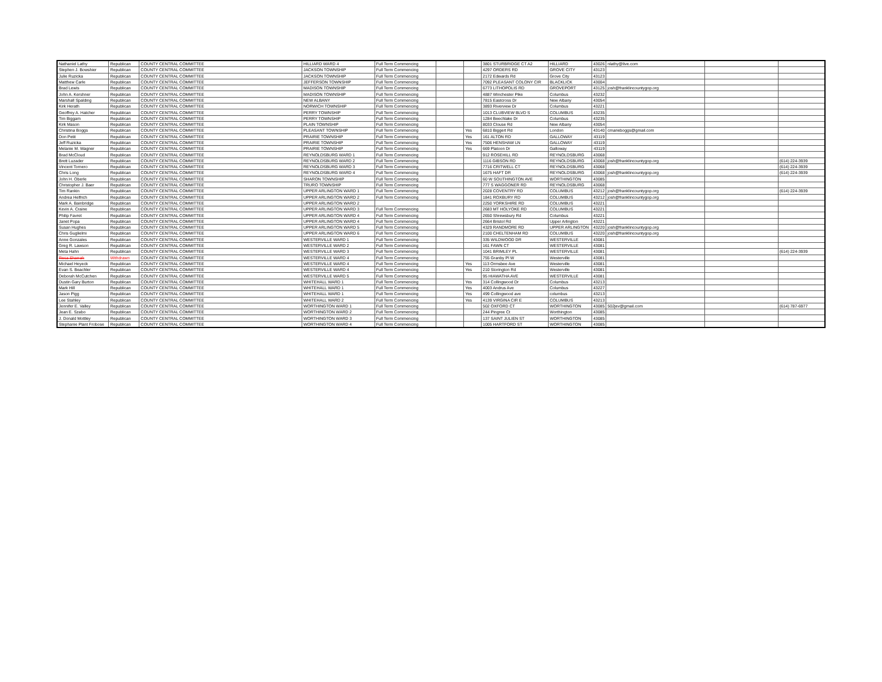| Nathaniel Lathy | Republican | COUNTY CENTRAL COMMITTEE | HILLIARD WARD 4 | Full Term Commencing | | | 3801 STURBRIDGE CT A2 | HILLIARD | 43026 | nlathy@live.com | | |
| Stephen J. Bowshier | Republican | COUNTY CENTRAL COMMITTEE | JACKSON TOWNSHIP | Full Term Commencing | | | 4297 ORDERS RD | GROVE CITY | 43123 | | | |
| Julie Ruzicka | Republican | COUNTY CENTRAL COMMITTEE | JACKSON TOWNSHIP | Full Term Commencing | | | 2172 Edwards Rd | Grove City | 43123 | | | |
| Matthew Carle | Republican | COUNTY CENTRAL COMMITTEE | JEFFERSON TOWNSHIP | Full Term Commencing | | | 7092 PLEASANT COLONY CIR | BLACKLICK | 43004 | | | |
| Brad Lewis | Republican | COUNTY CENTRAL COMMITTEE | MADISON TOWNSHIP | Full Term Commencing | | | 6773 LITHOPOLIS RD | GROVEPORT | 43125 | josh@franklincountygop.org | | |
| John A. Kershner | Republican | COUNTY CENTRAL COMMITTEE | MADISON TOWNSHIP | Full Term Commencing | | | 4887 Winchester Pike | Columbus | 43232 | | | |
| Marshall Spalding | Republican | COUNTY CENTRAL COMMITTEE | NEW ALBANY | Full Term Commencing | | | 7815 Eastcross Dr | New Albany | 43054 | | | |
| Kirk Herath | Republican | COUNTY CENTRAL COMMITTEE | NORWICH TOWNSHIP | Full Term Commencing | | | 3893 Riverview Dr | Columbus | 43221 | | | |
| Geoffrey A. Hatcher | Republican | COUNTY CENTRAL COMMITTEE | PERRY TOWNSHIP | Full Term Commencing | | | 1013 CLUBVIEW BLVD S | COLUMBUS | 43235 | | | |
| Tim Biggam | Republican | COUNTY CENTRAL COMMITTEE | PERRY TOWNSHIP | Full Term Commencing | | | 1284 Beechlake Dr | Columbus | 43235 | | | |
| Kirk Mason | Republican | COUNTY CENTRAL COMMITTEE | PLAIN TOWNSHIP | Full Term Commencing | | | 8033 Clouse Rd | New Albany | 43054 | | | |
| Christina Boggs | Republican | COUNTY CENTRAL COMMITTEE | PLEASANT TOWNSHIP | Full Term Commencing | | Yes | 6810 Biggert Rd | London | 43140 | cmarieboggs@gmail.com | | |
| Don Petit | Republican | COUNTY CENTRAL COMMITTEE | PRAIRIE TOWNSHIP | Full Term Commencing | | Yes | 161 ALTON RD | GALLOWAY | 43119 | | | |
| Jeff Ruzicka | Republican | COUNTY CENTRAL COMMITTEE | PRAIRIE TOWNSHIP | Full Term Commencing | | Yes | 7506 HENSHAW LN | GALLOWAY | 43119 | | | |
| Melanie M. Wagner | Republican | COUNTY CENTRAL COMMITTEE | PRAIRIE TOWNSHIP | Full Term Commencing | | Yes | 669 Platoon Dr | Galloway | 43119 | | | |
| Brad McCloud | Republican | COUNTY CENTRAL COMMITTEE | REYNOLDSBURG WARD 1 | Full Term Commencing | | | 912 ROSEHILL RD | REYNOLDSBURG | 43068 | | | |
| Brett Luzader | Republican | COUNTY CENTRAL COMMITTEE | REYNOLDSBURG WARD 2 | Full Term Commencing | | | 1116 GIBSON RD | REYNOLDSBURG | 43068 | josh@franklincountygop.org | | (614) 224-3939 |
| Vincent Tornero | Republican | COUNTY CENTRAL COMMITTEE | REYNOLDSBURG WARD 3 | Full Term Commencing | | | 7716 CRITWELL CT | REYNOLDSBURG | 43068 | | | (614) 224-3939 |
| Chris Long | Republican | COUNTY CENTRAL COMMITTEE | REYNOLDSBURG WARD 4 | Full Term Commencing | | | 1675 HAFT DR | REYNOLDSBURG | 43068 | josh@franklincountygop.org | | (614) 224-3939 |
| John H. Oberle | Republican | COUNTY CENTRAL COMMITTEE | SHARON TOWNSHIP | Full Term Commencing | | | 60 W SOUTHINGTON AVE | WORTHINGTON | 43085 | | | |
| Christopher J. Baer | Republican | COUNTY CENTRAL COMMITTEE | TRURO TOWNSHIP | Full Term Commencing | | | 777 S WAGGONER RD | REYNOLDSBURG | 43068 | | | |
| Tim Rankin | Republican | COUNTY CENTRAL COMMITTEE | UPPER ARLINGTON WARD 1 | Full Term Commencing | | | 2028 COVENTRY RD | COLUMBUS | 43212 | josh@franklincountygop.org | | (614) 224-3939 |
| Andrea Helfrich | Republican | COUNTY CENTRAL COMMITTEE | UPPER ARLINGTON WARD 2 | Full Term Commencing | | | 1841 ROXBURY RD | COLUMBUS | 43212 | josh@franklincountygop.org | | |
| Mark A. Bainbridge | Republican | COUNTY CENTRAL COMMITTEE | UPPER ARLINGTON WARD 2 | | | | 2250 YORKSHIRE RD | COLUMBUS | 43221 | | | |
| Kevin A. Craine | Republican | COUNTY CENTRAL COMMITTEE | UPPER ARLINGTON WARD 3 | Full Term Commencing | | | 2683 MT HOLYOKE RD | COLUMBUS | 43221 | | | |
| Philip Favret | Republican | COUNTY CENTRAL COMMITTEE | UPPER ARLINGTON WARD 4 | Full Term Commencing | | | 2650 Shrewsbury Rd | Columbus | 43221 | | | |
| Janet Popa | Republican | COUNTY CENTRAL COMMITTEE | UPPER ARLINGTON WARD 4 | Full Term Commencing | | | 2664 Bristol Rd | Upper Arlington | 43221 | | | |
| Susan Hughes | Republican | COUNTY CENTRAL COMMITTEE | UPPER ARLINGTON WARD 5 | Full Term Commencing | | | 4329 RANDMORE RD | UPPER ARLINGTON | 43220 | josh@franklincountygop.org | | |
| Chris Guglielmi | Republican | COUNTY CENTRAL COMMITTEE | UPPER ARLINGTON WARD 6 | Full Term Commencing | | | 2100 CHELTENHAM RD | COLUMBUS | 43220 | josh@franklincountygop.org | | |
| Anne Gonzales | Republican | COUNTY CENTRAL COMMITTEE | WESTERVILLE WARD 1 | Full Term Commencing | | | 335 WILDWOOD DR | WESTERVILLE | 43081 | | | |
| Greg R. Lawson | Republican | COUNTY CENTRAL COMMITTEE | WESTERVILLE WARD 2 | Full Term Commencing | | | 161 FAWN CT | WESTERVILLE | 43081 | | | |
| Meta Hahn | Republican | COUNTY CENTRAL COMMITTEE | WESTERVILLE WARD 3 | Full Term Commencing | | | 1041 BRIMLEY PL | WESTERVILLE | 43081 | | | (614) 224-3939 |
| Reca Sharrah | Withdrawn | COUNTY CENTRAL COMMITTEE | WESTERVILLE WARD 4 | Full Term Commencing | | | 755 Granby Pl W | Westerville | 43081 | | | |
| Michael Heyeck | Republican | COUNTY CENTRAL COMMITTEE | WESTERVILLE WARD 4 | Full Term Commencing | | Yes | 113 Ormsbee Ave | Westerville | 43081 | | | |
| Evan S. Beachler | Republican | COUNTY CENTRAL COMMITTEE | WESTERVILLE WARD 4 | Full Term Commencing | | Yes | 210 Storington Rd | Westerville | 43081 | | | |
| Deborah McCutchen | Republican | COUNTY CENTRAL COMMITTEE | WESTERVILLE WARD 5 | Full Term Commencing | | | 95 HIAWATHA AVE | WESTERVILLE | 43081 | | | |
| Dustin Gary Burton | Republican | COUNTY CENTRAL COMMITTEE | WHITEHALL WARD 1 | Full Term Commencing | | Yes | 314 Collingwood Dr | Columbus | 43213 | | | |
| Mark Hill | Republican | COUNTY CENTRAL COMMITTEE | WHITEHALL WARD 1 | Full Term Commencing | | Yes | 4003 Andrus Ave | Columbus | 43227 | | | |
| Jason Pigg | Republican | COUNTY CENTRAL COMMITTEE | WHITEHALL WARD 1 | Full Term Commencing | | Yes | 499 Collingwood ave | columbus | 43213 | | | |
| Lee Stahley | Republican | COUNTY CENTRAL COMMITTEE | WHITEHALL WARD 2 | Full Term Commencing | | Yes | 4139 VIRGINA CIR E | COLUMBUS | 43213 | | | |
| Jennifer E. Valley | Republican | COUNTY CENTRAL COMMITTEE | WORTHINGTON WARD 1 | Full Term Commencing | | | 502 OXFORD CT | WORTHINGTON | 43085 | 502jev@gmail.com | | (614) 787-6977 |
| Jean E. Szabo | Republican | COUNTY CENTRAL COMMITTEE | WORTHINGTON WARD 2 | Full Term Commencing | | | 244 Pingree Ct | Worthington | 43085 | | | |
| J. Donald Mottley | Republican | COUNTY CENTRAL COMMITTEE | WORTHINGTON WARD 3 | Full Term Commencing | | | 137 SAINT JULIEN ST | WORTHINGTON | 43085 | | | |
| Stephanie Plant Frobose | Republican | COUNTY CENTRAL COMMITTEE | WORTHINGTON WARD 4 | Full Term Commencing | | | 1005 HARTFORD ST | WORTHINGTON | 43085 | | | |